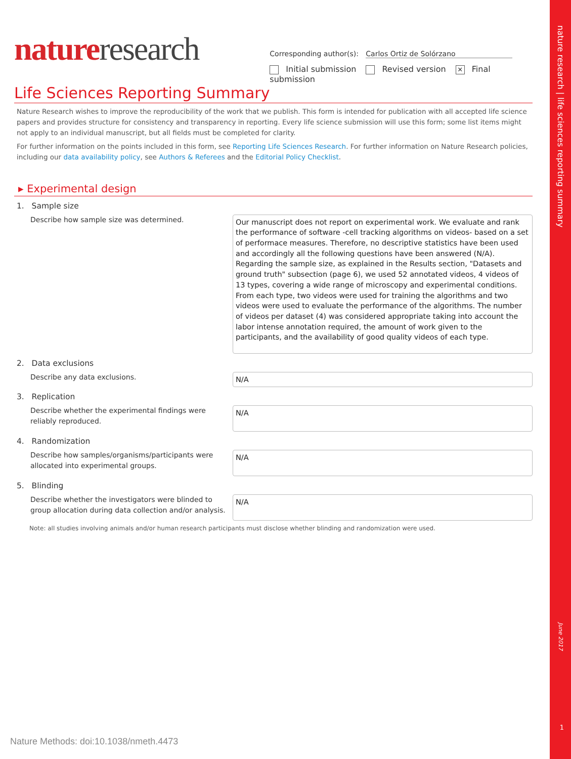nature research | life sciences reporting summary
June 2017
1
nature research
Corresponding author(s): Carlos Ortiz de Solórzano
Initial submission Revised version ✕ Final submission
Life Sciences Reporting Summary
Nature Research wishes to improve the reproducibility of the work that we publish. This form is intended for publication with all accepted life science papers and provides structure for consistency and transparency in reporting. Every life science submission will use this form; some list items might not apply to an individual manuscript, but all fields must be completed for clarity.
For further information on the points included in this form, see Reporting Life Sciences Research. For further information on Nature Research policies, including our data availability policy, see Authors & Referees and the Editorial Policy Checklist.
▸ Experimental design
1. Sample size
Describe how sample size was determined.
Our manuscript does not report on experimental work. We evaluate and rank the performance of software -cell tracking algorithms on videos- based on a set of performace measures. Therefore, no descriptive statistics have been used and accordingly all the following questions have been answered (N/A).
Regarding the sample size, as explained in the Results section, "Datasets and ground truth" subsection (page 6), we used 52 annotated videos, 4 videos of 13 types, covering a wide range of microscopy and experimental conditions. From each type, two videos were used for training the algorithms and two videos were used to evaluate the performance of the algorithms. The number of videos per dataset (4) was considered appropriate taking into account the labor intense annotation required, the amount of work given to the participants, and the availability of good quality videos of each type.
2. Data exclusions
Describe any data exclusions.
N/A
3. Replication
Describe whether the experimental findings were reliably reproduced.
N/A
4. Randomization
Describe how samples/organisms/participants were allocated into experimental groups.
N/A
5. Blinding
Describe whether the investigators were blinded to group allocation during data collection and/or analysis.
N/A
Note: all studies involving animals and/or human research participants must disclose whether blinding and randomization were used.
Nature Methods: doi:10.1038/nmeth.4473